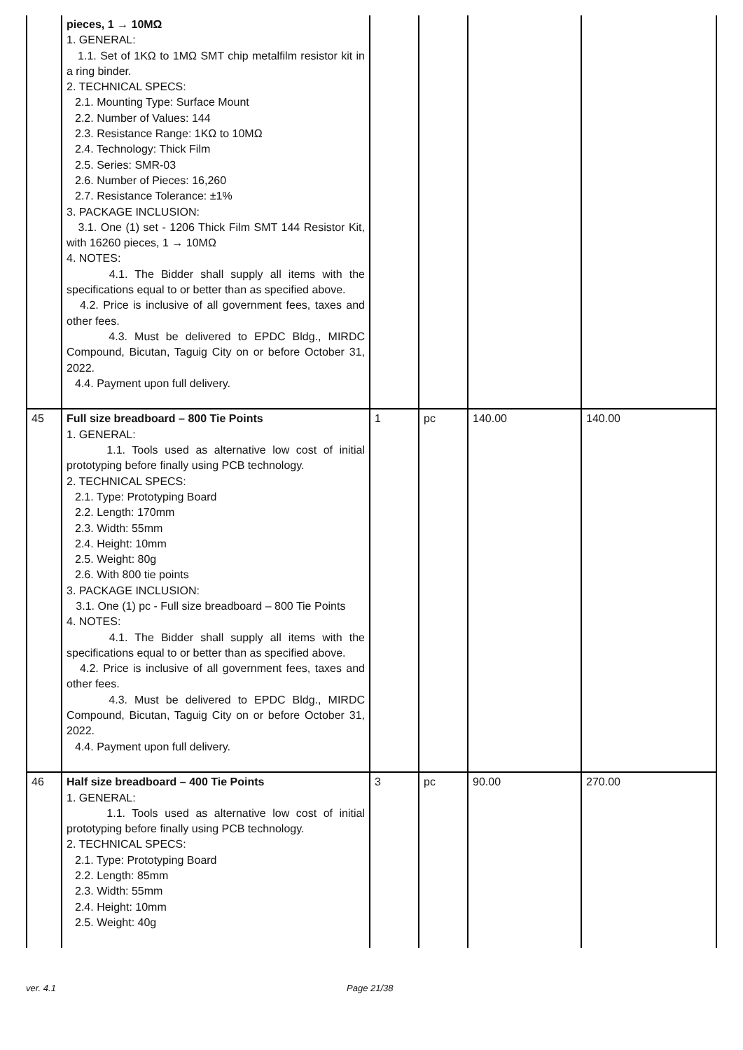| | pieces, 1 → 10MΩ 1. GENERAL: 1.1. Set of 1KΩ to 1MΩ SMT chip metalfilm resistor kit in a ring binder. 2. TECHNICAL SPECS: 2.1. Mounting Type: Surface Mount 2.2. Number of Values: 144 2.3. Resistance Range: 1KΩ to 10MΩ 2.4. Technology: Thick Film 2.5. Series: SMR-03 2.6. Number of Pieces: 16,260 2.7. Resistance Tolerance: ±1% 3. PACKAGE INCLUSION: 3.1. One (1) set - 1206 Thick Film SMT 144 Resistor Kit, with 16260 pieces, 1 → 10MΩ 4. NOTES: 4.1. The Bidder shall supply all items with the specifications equal to or better than as specified above. 4.2. Price is inclusive of all government fees, taxes and other fees. 4.3. Must be delivered to EPDC Bldg., MIRDC Compound, Bicutan, Taguig City on or before October 31, 2022. 4.4. Payment upon full delivery. | | | | |
| 45 | Full size breadboard – 800 Tie Points 1. GENERAL: 1.1. Tools used as alternative low cost of initial prototyping before finally using PCB technology. 2. TECHNICAL SPECS: 2.1. Type: Prototyping Board 2.2. Length: 170mm 2.3. Width: 55mm 2.4. Height: 10mm 2.5. Weight: 80g 2.6. With 800 tie points 3. PACKAGE INCLUSION: 3.1. One (1) pc - Full size breadboard – 800 Tie Points 4. NOTES: 4.1. The Bidder shall supply all items with the specifications equal to or better than as specified above. 4.2. Price is inclusive of all government fees, taxes and other fees. 4.3. Must be delivered to EPDC Bldg., MIRDC Compound, Bicutan, Taguig City on or before October 31, 2022. 4.4. Payment upon full delivery. | 1 | pc | 140.00 | 140.00 |
| 46 | Half size breadboard – 400 Tie Points 1. GENERAL: 1.1. Tools used as alternative low cost of initial prototyping before finally using PCB technology. 2. TECHNICAL SPECS: 2.1. Type: Prototyping Board 2.2. Length: 85mm 2.3. Width: 55mm 2.4. Height: 10mm 2.5. Weight: 40g | 3 | pc | 90.00 | 270.00 |
ver. 4.1 Page 21/38